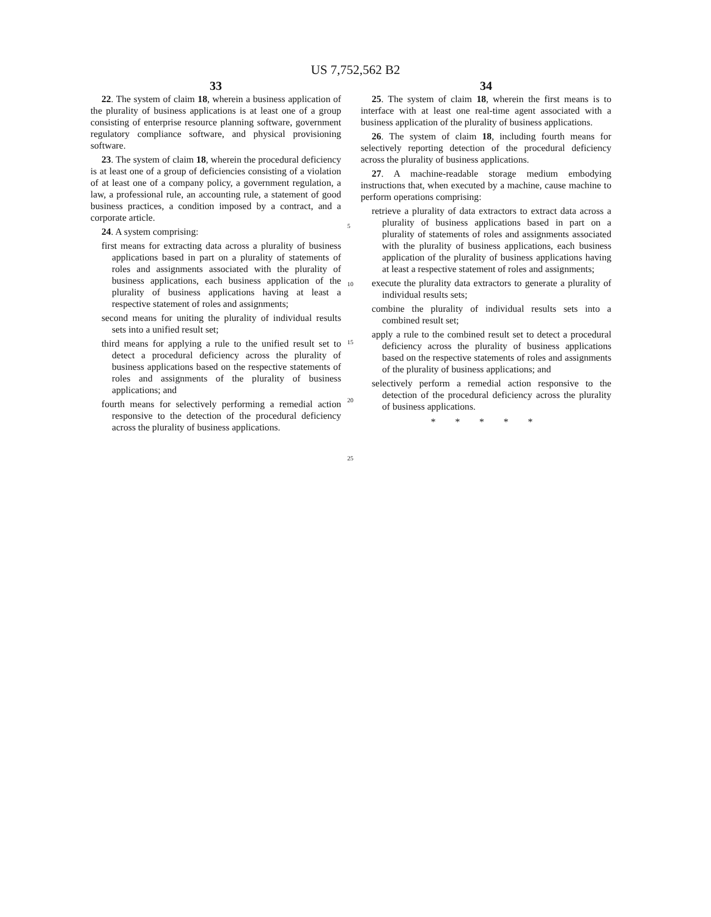US 7,752,562 B2
33
22. The system of claim 18, wherein a business application of the plurality of business applications is at least one of a group consisting of enterprise resource planning software, government regulatory compliance software, and physical provisioning software.
23. The system of claim 18, wherein the procedural deficiency is at least one of a group of deficiencies consisting of a violation of at least one of a company policy, a government regulation, a law, a professional rule, an accounting rule, a statement of good business practices, a condition imposed by a contract, and a corporate article.
24. A system comprising:
first means for extracting data across a plurality of business applications based in part on a plurality of statements of roles and assignments associated with the plurality of business applications, each business application of the plurality of business applications having at least a respective statement of roles and assignments;
second means for uniting the plurality of individual results sets into a unified result set;
third means for applying a rule to the unified result set to detect a procedural deficiency across the plurality of business applications based on the respective statements of roles and assignments of the plurality of business applications; and
fourth means for selectively performing a remedial action responsive to the detection of the procedural deficiency across the plurality of business applications.
5
10
15
20
25
34
25. The system of claim 18, wherein the first means is to interface with at least one real-time agent associated with a business application of the plurality of business applications.
26. The system of claim 18, including fourth means for selectively reporting detection of the procedural deficiency across the plurality of business applications.
27. A machine-readable storage medium embodying instructions that, when executed by a machine, cause machine to perform operations comprising:
retrieve a plurality of data extractors to extract data across a plurality of business applications based in part on a plurality of statements of roles and assignments associated with the plurality of business applications, each business application of the plurality of business applications having at least a respective statement of roles and assignments;
execute the plurality data extractors to generate a plurality of individual results sets;
combine the plurality of individual results sets into a combined result set;
apply a rule to the combined result set to detect a procedural deficiency across the plurality of business applications based on the respective statements of roles and assignments of the plurality of business applications; and
selectively perform a remedial action responsive to the detection of the procedural deficiency across the plurality of business applications.
* * * * *